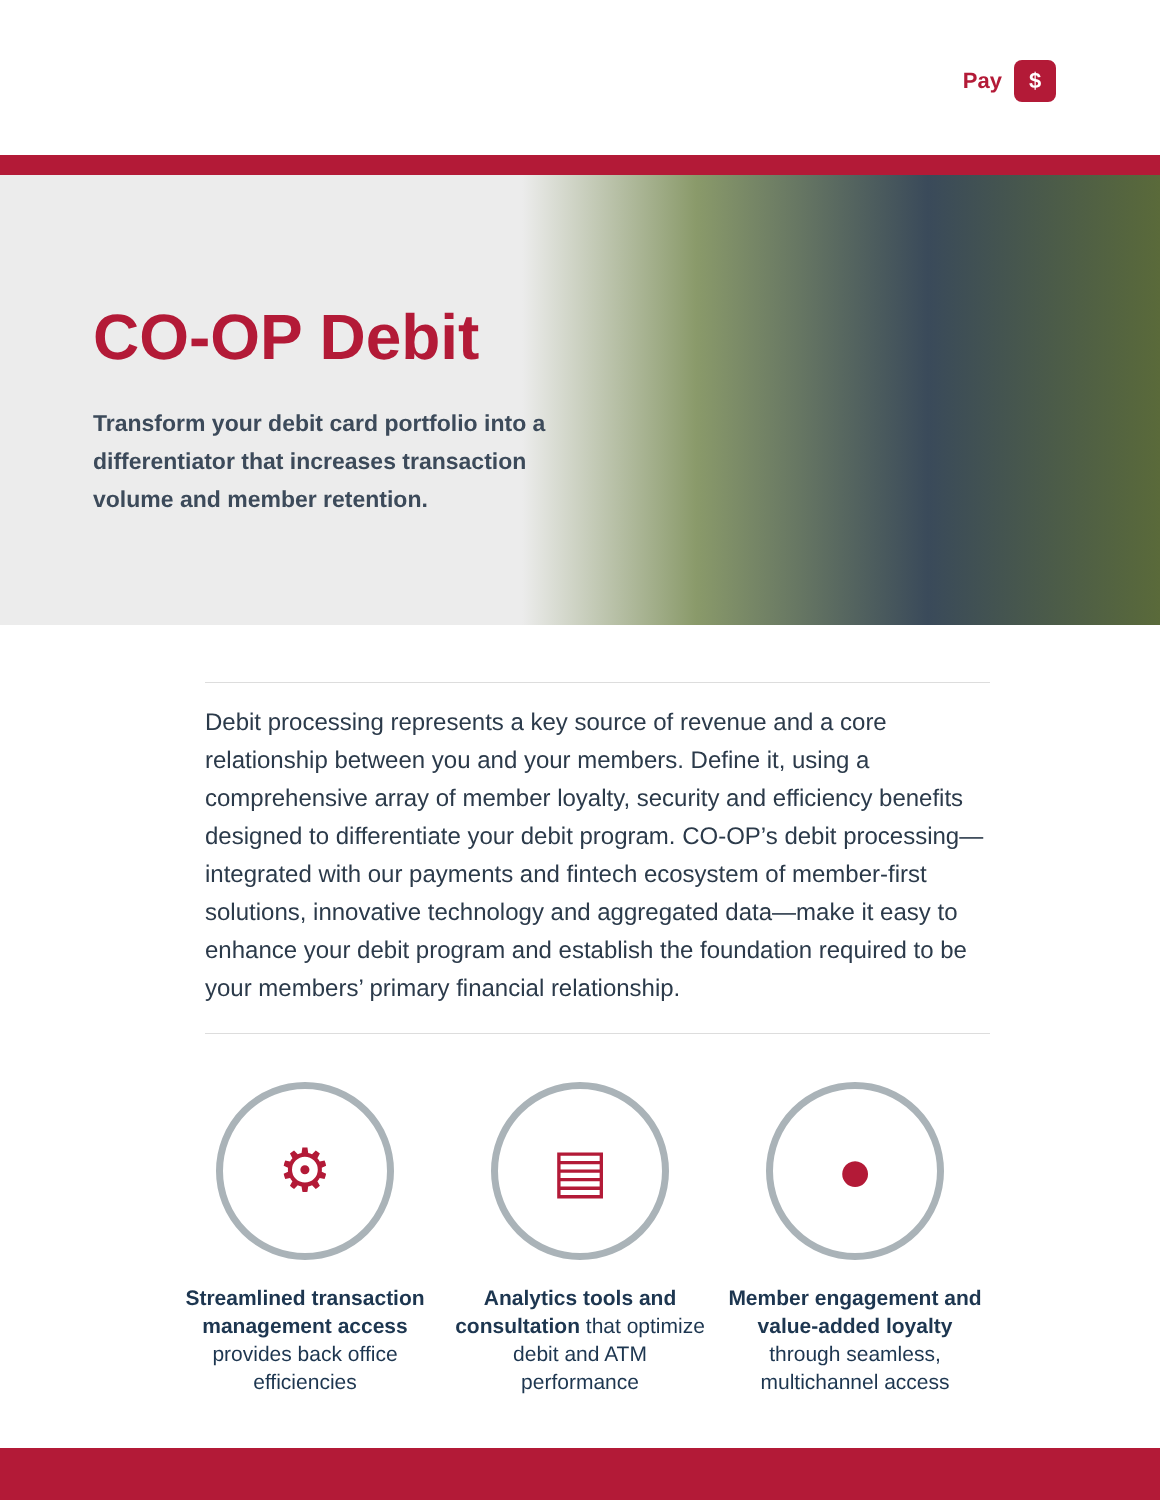Pay $
CO-OP Debit
Transform your debit card portfolio into a differentiator that increases transaction volume and member retention.
Debit processing represents a key source of revenue and a core relationship between you and your members. Define it, using a comprehensive array of member loyalty, security and efficiency benefits designed to differentiate your debit program. CO-OP’s debit processing—integrated with our payments and fintech ecosystem of member-first solutions, innovative technology and aggregated data—make it easy to enhance your debit program and establish the foundation required to be your members’ primary financial relationship.
⚙
Streamlined transaction management access provides back office efficiencies
▤
Analytics tools and consultation that optimize debit and ATM performance
●
Member engagement and value-added loyalty through seamless, multichannel access